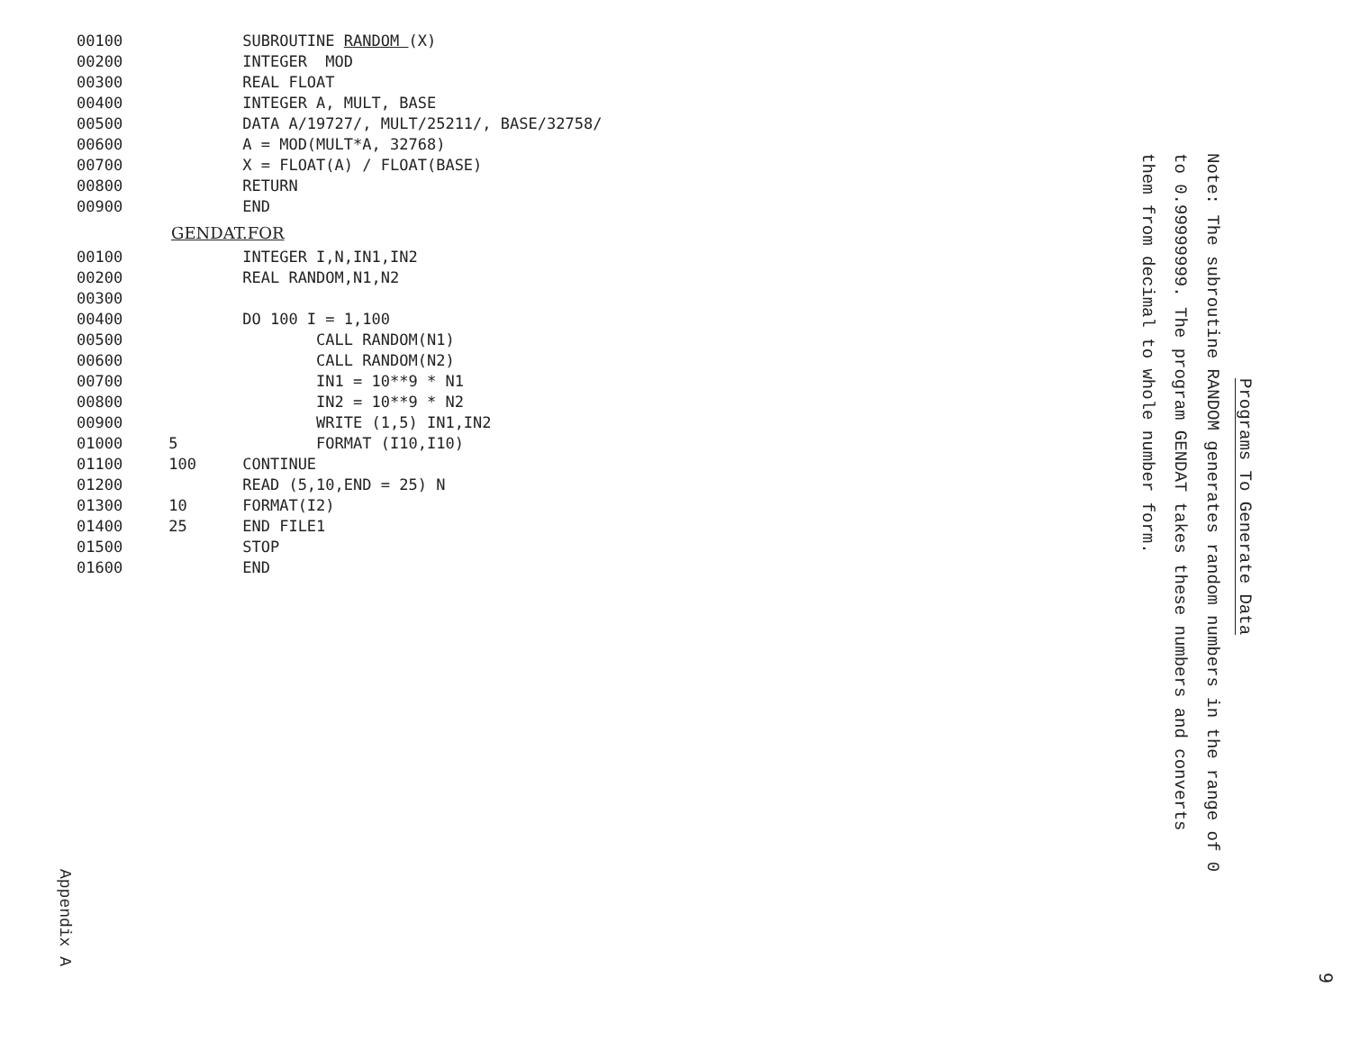00100 SUBROUTINE RANDOM (X) 00200 INTEGER MOD 00300 REAL FLOAT 00400 INTEGER A, MULT, BASE 00500 DATA A/19727/, MULT/25211/, BASE/32758/ 00600 A = MOD(MULT*A, 32768) 00700 X = FLOAT(A) / FLOAT(BASE) 00800 RETURN 00900 END
GENDAT.FOR
00100 INTEGER I,N,IN1,IN2 00200 REAL RANDOM,N1,N2 00300 00400 DO 100 I = 1,100 00500 CALL RANDOM(N1) 00600 CALL RANDOM(N2) 00700 IN1 = 10**9 * N1 00800 IN2 = 10**9 * N2 00900 WRITE (1,5) IN1,IN2 01000 5 FORMAT (I10,I10) 01100 100 CONTINUE 01200 READ (5,10,END = 25) N 01300 10 FORMAT(I2) 01400 25 END FILE1 01500 STOP 01600 END
Programs To Generate Data
Note: The subroutine RANDOM generates random numbers in the range of 0 to 0.99999999. The program GENDAT takes these numbers and converts them from decimal to whole number form.
Appendix A
9